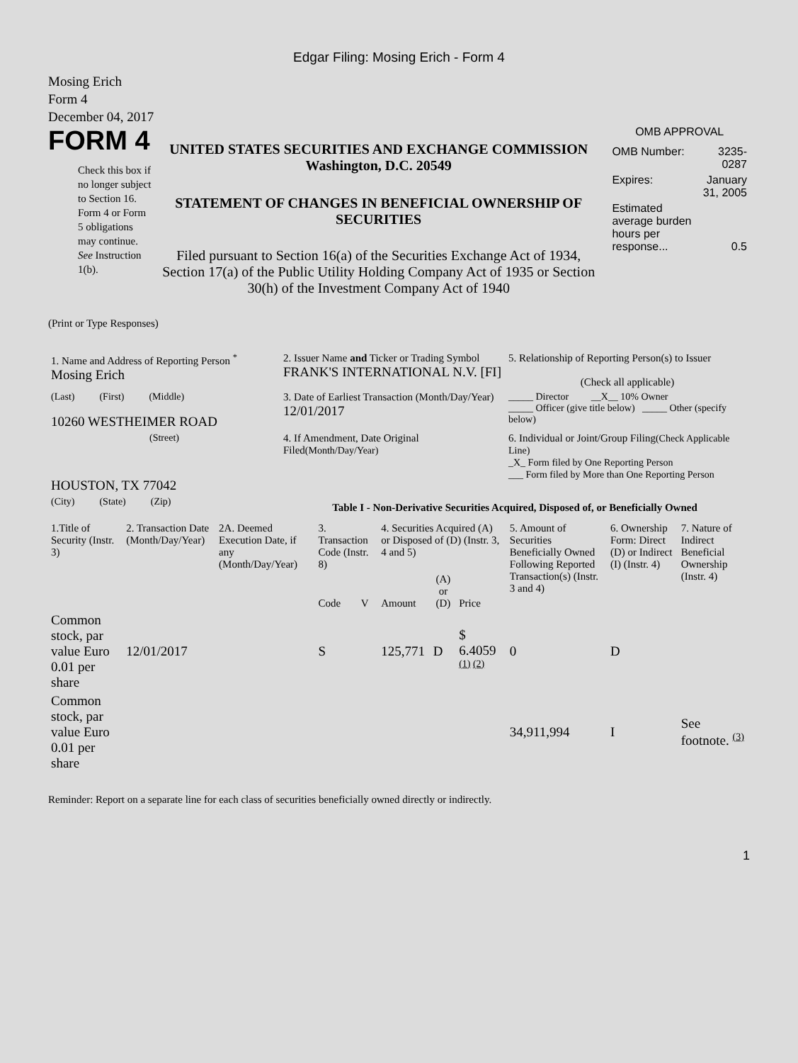Edgar Filing: Mosing Erich - Form 4
Mosing Erich
Form 4
December 04, 2017
FORM 4
Check this box if no longer subject to Section 16. Form 4 or Form 5 obligations may continue. See Instruction 1(b).
UNITED STATES SECURITIES AND EXCHANGE COMMISSION
Washington, D.C. 20549
STATEMENT OF CHANGES IN BENEFICIAL OWNERSHIP OF SECURITIES
Filed pursuant to Section 16(a) of the Securities Exchange Act of 1934, Section 17(a) of the Public Utility Holding Company Act of 1935 or Section 30(h) of the Investment Company Act of 1940
OMB APPROVAL
| OMB Number: | 3235-0287 |
| Expires: | January 31, 2005 |
| Estimated average burden hours per response... | 0.5 |
(Print or Type Responses)
| 1. Name and Address of Reporting Person <sup>*</sup> Mosing Erich | 2. Issuer Name and Ticker or Trading Symbol FRANK'S INTERNATIONAL N.V. [FI] | 5. Relationship of Reporting Person(s) to Issuer (Check all applicable) |
| (Last) (First) (Middle) 10260 WESTHEIMER ROAD | 3. Date of Earliest Transaction (Month/Day/Year) 12/01/2017 | _____ Director __X__ 10% Owner _____ Officer (give title below) _____ Other (specify below) |
| (Street) HOUSTON, TX 77042 | 4. If Amendment, Date Original Filed (Month/Day/Year) | 6. Individual or Joint/Group Filing (Check Applicable Line) _X_ Form filed by One Reporting Person ___ Form filed by More than One Reporting Person |
| (City) (State) (Zip) | Table I - Non-Derivative Securities Acquired, Disposed of, or Beneficially Owned | |
| 1.Title of Security (Instr. 3) | 2. Transaction Date (Month/Day/Year) | 2A. Deemed Execution Date, if any (Month/Day/Year) | 3. Transaction Code (Instr. 8) | | 4. Securities Acquired (A) or Disposed of (D) (Instr. 3, 4 and 5) | | | 5. Amount of Securities Beneficially Owned Following Reported Transaction(s) (Instr. 3 and 4) | 6. Ownership Form: Direct (D) or Indirect (I) (Instr. 4) | 7. Nature of Indirect Beneficial Ownership (Instr. 4) |
| --- | --- | --- | --- | --- | --- | --- | --- | --- | --- | --- |
| | | | Code | V | Amount | (A) or (D) | Price | | | |
| Common stock, par value Euro 0.01 per share | 12/01/2017 | | S | | 125,771 | D | $ 6.4059 <sup>(1) (2)</sup> | 0 | D | |
| Common stock, par value Euro 0.01 per share | | | | | | | | 34,911,994 | I | See footnote. <sup>(3)</sup> |
Reminder: Report on a separate line for each class of securities beneficially owned directly or indirectly.
1